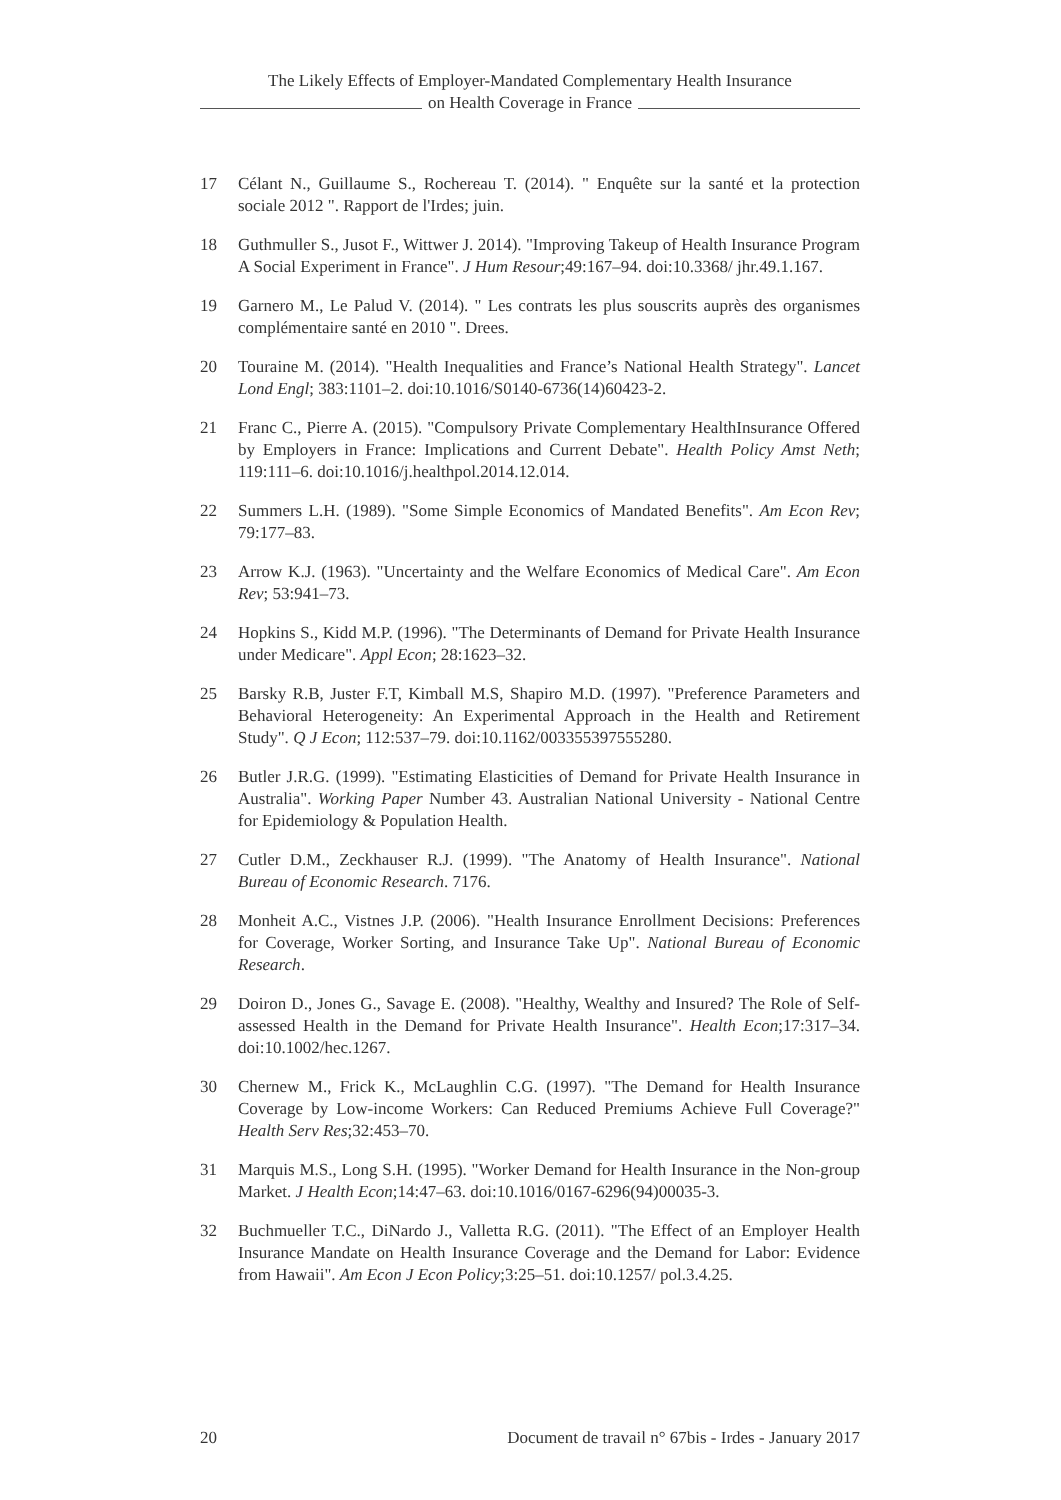The Likely Effects of Employer-Mandated Complementary Health Insurance
on Health Coverage in France
17 Célant N., Guillaume S., Rochereau T. (2014). " Enquête sur la santé et la protection sociale 2012 ". Rapport de l'Irdes; juin.
18 Guthmuller S., Jusot F., Wittwer J. 2014). "Improving Takeup of Health Insurance Program A Social Experiment in France". J Hum Resour;49:167–94. doi:10.3368/ jhr.49.1.167.
19 Garnero M., Le Palud V. (2014). " Les contrats les plus souscrits auprès des organismes complémentaire santé en 2010 ". Drees.
20 Touraine M. (2014). "Health Inequalities and France’s National Health Strategy". Lancet Lond Engl; 383:1101–2. doi:10.1016/S0140-6736(14)60423-2.
21 Franc C., Pierre A. (2015). "Compulsory Private Complementary HealthInsurance Offered by Employers in France: Implications and Current Debate". Health Policy Amst Neth; 119:111–6. doi:10.1016/j.healthpol.2014.12.014.
22 Summers L.H. (1989). "Some Simple Economics of Mandated Benefits". Am Econ Rev; 79:177–83.
23 Arrow K.J. (1963). "Uncertainty and the Welfare Economics of Medical Care". Am Econ Rev; 53:941–73.
24 Hopkins S., Kidd M.P. (1996). "The Determinants of Demand for Private Health Insurance under Medicare". Appl Econ; 28:1623–32.
25 Barsky R.B, Juster F.T, Kimball M.S, Shapiro M.D. (1997). "Preference Parameters and Behavioral Heterogeneity: An Experimental Approach in the Health and Retirement Study". Q J Econ; 112:537–79. doi:10.1162/003355397555280.
26 Butler J.R.G. (1999). "Estimating Elasticities of Demand for Private Health Insurance in Australia". Working Paper Number 43. Australian National University - National Centre for Epidemiology & Population Health.
27 Cutler D.M., Zeckhauser R.J. (1999). "The Anatomy of Health Insurance". National Bureau of Economic Research. 7176.
28 Monheit A.C., Vistnes J.P. (2006). "Health Insurance Enrollment Decisions: Preferences for Coverage, Worker Sorting, and Insurance Take Up". National Bureau of Economic Research.
29 Doiron D., Jones G., Savage E. (2008). "Healthy, Wealthy and Insured? The Role of Self-assessed Health in the Demand for Private Health Insurance". Health Econ;17:317–34. doi:10.1002/hec.1267.
30 Chernew M., Frick K., McLaughlin C.G. (1997). "The Demand for Health Insurance Coverage by Low-income Workers: Can Reduced Premiums Achieve Full Coverage?" Health Serv Res;32:453–70.
31 Marquis M.S., Long S.H. (1995). "Worker Demand for Health Insurance in the Non-group Market. J Health Econ;14:47–63. doi:10.1016/0167-6296(94)00035-3.
32 Buchmueller T.C., DiNardo J., Valletta R.G. (2011). "The Effect of an Employer Health Insurance Mandate on Health Insurance Coverage and the Demand for Labor: Evidence from Hawaii". Am Econ J Econ Policy;3:25–51. doi:10.1257/ pol.3.4.25.
20 Document de travail n° 67bis - Irdes - January 2017